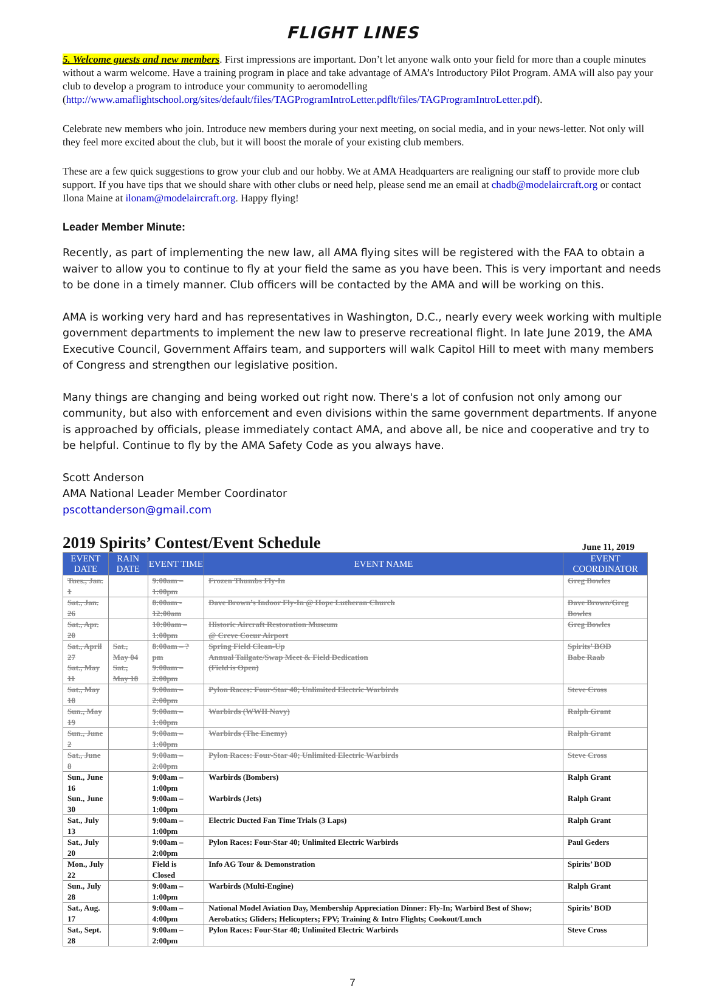FLIGHT LINES
5. Welcome guests and new members. First impressions are important. Don’t let anyone walk onto your field for more than a couple minutes without a warm welcome. Have a training program in place and take advantage of AMA’s Introductory Pilot Program. AMA will also pay your club to develop a program to introduce your community to aeromodelling (http://www.amaflightschool.org/sites/default/files/TAGProgramIntroLetter.pdflt/files/TAGProgramIntroLetter.pdf).
Celebrate new members who join. Introduce new members during your next meeting, on social media, and in your news-letter. Not only will they feel more excited about the club, but it will boost the morale of your existing club members.
These are a few quick suggestions to grow your club and our hobby. We at AMA Headquarters are realigning our staff to provide more club support. If you have tips that we should share with other clubs or need help, please send me an email at chadb@modelaircraft.org or contact Ilona Maine at ilonam@modelaircraft.org. Happy flying!
Leader Member Minute:
Recently, as part of implementing the new law, all AMA flying sites will be registered with the FAA to obtain a waiver to allow you to continue to fly at your field the same as you have been. This is very important and needs to be done in a timely manner. Club officers will be contacted by the AMA and will be working on this.
AMA is working very hard and has representatives in Washington, D.C., nearly every week working with multiple government departments to implement the new law to preserve recreational flight. In late June 2019, the AMA Executive Council, Government Affairs team, and supporters will walk Capitol Hill to meet with many members of Congress and strengthen our legislative position.
Many things are changing and being worked out right now. There's a lot of confusion not only among our community, but also with enforcement and even divisions within the same government departments. If anyone is approached by officials, please immediately contact AMA, and above all, be nice and cooperative and try to be helpful. Continue to fly by the AMA Safety Code as you always have.
Scott Anderson
AMA National Leader Member Coordinator
pscottanderson@gmail.com
2019 Spirits’ Contest/Event Schedule June 11, 2019
| EVENT DATE | RAIN DATE | EVENT TIME | EVENT NAME | EVENT COORDINATOR |
| --- | --- | --- | --- | --- |
| Tues., Jan. 1 | | 9:00am – 1:00pm | Frozen Thumbs Fly-In | Greg Bowles |
| Sat., Jan. 26 | | 8:00am - 12:00am | Dave Brown’s Indoor Fly-In @ Hope Lutheran Church | Dave Brown/Greg Bowles |
| Sat., Apr. 20 | | 10:00am – 1:00pm | Historic Aircraft Restoration Museum @ Creve Coeur Airport | Greg Bowles |
| Sat., April 27 Sat., May 11 | Sat., May 04 Sat., May 18 | 8:00am – ?pm 9:00am – 2:00pm | Spring Field Clean-Up Annual Tailgate/Swap Meet & Field Dedication (Field is Open) | Spirits’ BOD Babe Raab |
| Sat., May 18 | | 9:00am – 2:00pm | Pylon Races: Four-Star 40; Unlimited Electric Warbirds | Steve Cross |
| Sun., May 19 | | 9:00am – 1:00pm | Warbirds (WWII Navy) | Ralph Grant |
| Sun., June 2 | | 9:00am – 1:00pm | Warbirds (The Enemy) | Ralph Grant |
| Sat., June 8 | | 9:00am – 2:00pm | Pylon Races: Four-Star 40; Unlimited Electric Warbirds | Steve Cross |
| Sun., June 16 | | 9:00am – 1:00pm | Warbirds (Bombers) | Ralph Grant |
| Sun., June 30 | | 9:00am – 1:00pm | Warbirds (Jets) | Ralph Grant |
| Sat., July 13 | | 9:00am – 1:00pm | Electric Ducted Fan Time Trials (3 Laps) | Ralph Grant |
| Sat., July 20 | | 9:00am – 2:00pm | Pylon Races: Four-Star 40; Unlimited Electric Warbirds | Paul Geders |
| Mon., July 22 | | Field is Closed | Info AG Tour & Demonstration | Spirits’ BOD |
| Sun., July 28 | | 9:00am – 1:00pm | Warbirds (Multi-Engine) | Ralph Grant |
| Sat., Aug. 17 | | 9:00am – 4:00pm | National Model Aviation Day, Membership Appreciation Dinner: Fly-In; Warbird Best of Show; Aerobatics; Gliders; Helicopters; FPV; Training & Intro Flights; Cookout/Lunch | Spirits’ BOD |
| Sat., Sept. 28 | | 9:00am – 2:00pm | Pylon Races: Four-Star 40; Unlimited Electric Warbirds | Steve Cross |
7